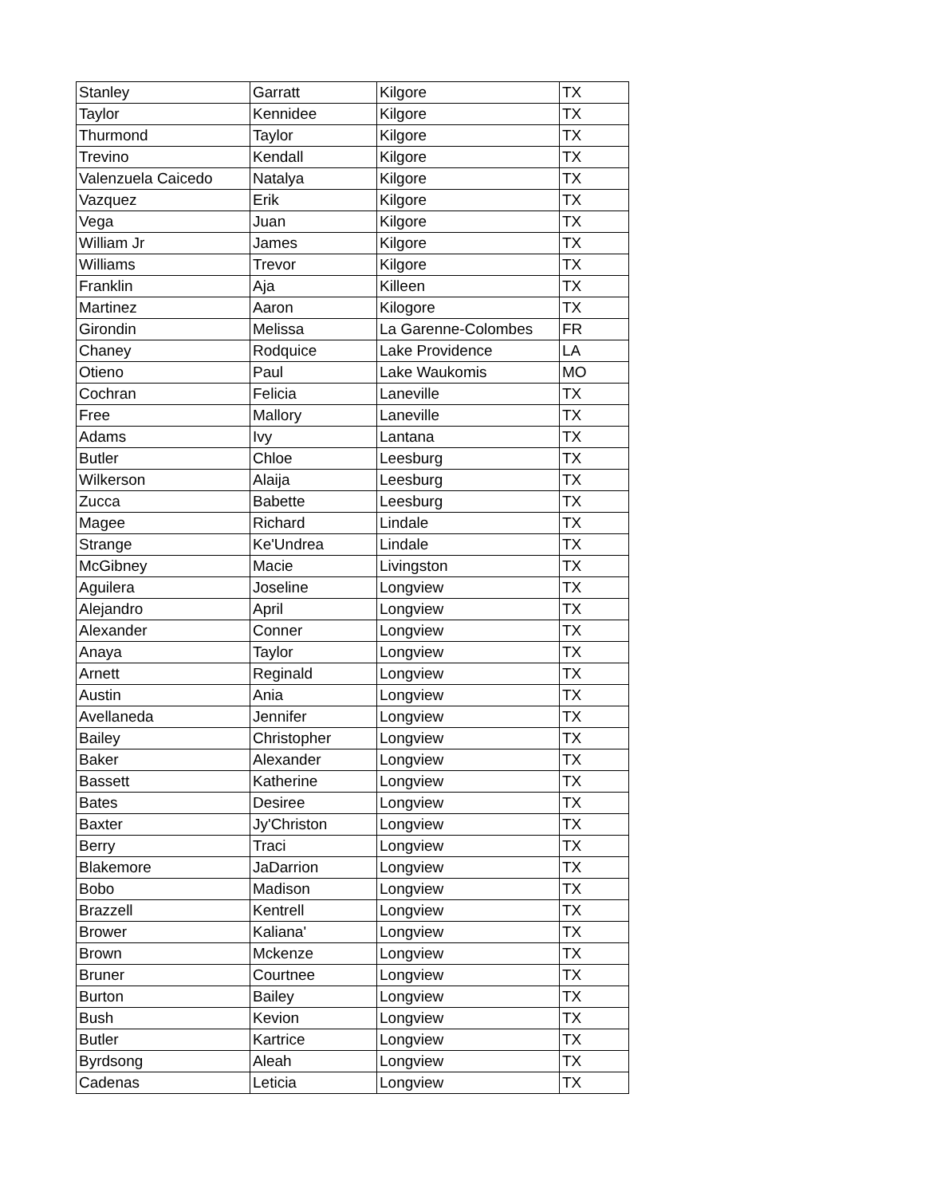| Stanley | Garratt | Kilgore | TX |
| Taylor | Kennidee | Kilgore | TX |
| Thurmond | Taylor | Kilgore | TX |
| Trevino | Kendall | Kilgore | TX |
| Valenzuela Caicedo | Natalya | Kilgore | TX |
| Vazquez | Erik | Kilgore | TX |
| Vega | Juan | Kilgore | TX |
| William Jr | James | Kilgore | TX |
| Williams | Trevor | Kilgore | TX |
| Franklin | Aja | Killeen | TX |
| Martinez | Aaron | Kilogore | TX |
| Girondin | Melissa | La Garenne-Colombes | FR |
| Chaney | Rodquice | Lake Providence | LA |
| Otieno | Paul | Lake Waukomis | MO |
| Cochran | Felicia | Laneville | TX |
| Free | Mallory | Laneville | TX |
| Adams | Ivy | Lantana | TX |
| Butler | Chloe | Leesburg | TX |
| Wilkerson | Alaija | Leesburg | TX |
| Zucca | Babette | Leesburg | TX |
| Magee | Richard | Lindale | TX |
| Strange | Ke'Undrea | Lindale | TX |
| McGibney | Macie | Livingston | TX |
| Aguilera | Joseline | Longview | TX |
| Alejandro | April | Longview | TX |
| Alexander | Conner | Longview | TX |
| Anaya | Taylor | Longview | TX |
| Arnett | Reginald | Longview | TX |
| Austin | Ania | Longview | TX |
| Avellaneda | Jennifer | Longview | TX |
| Bailey | Christopher | Longview | TX |
| Baker | Alexander | Longview | TX |
| Bassett | Katherine | Longview | TX |
| Bates | Desiree | Longview | TX |
| Baxter | Jy'Christon | Longview | TX |
| Berry | Traci | Longview | TX |
| Blakemore | JaDarrion | Longview | TX |
| Bobo | Madison | Longview | TX |
| Brazzell | Kentrell | Longview | TX |
| Brower | Kaliana' | Longview | TX |
| Brown | Mckenze | Longview | TX |
| Bruner | Courtnee | Longview | TX |
| Burton | Bailey | Longview | TX |
| Bush | Kevion | Longview | TX |
| Butler | Kartrice | Longview | TX |
| Byrdsong | Aleah | Longview | TX |
| Cadenas | Leticia | Longview | TX |